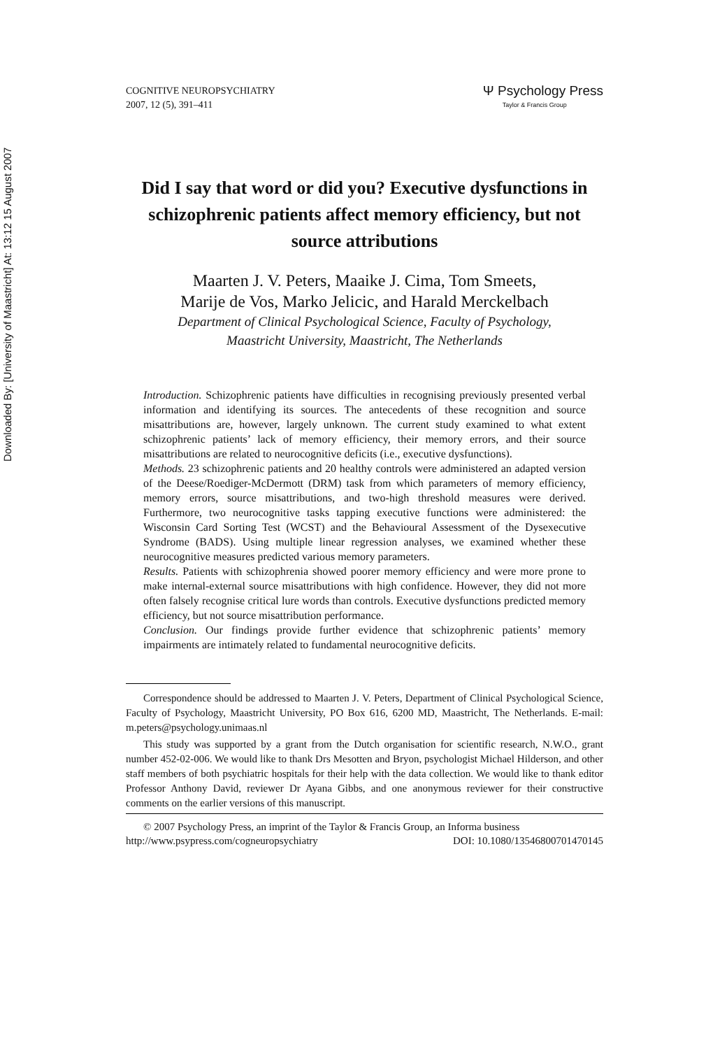Downloaded By: [University of Maastricht] At: 13:12 15 August 2007
COGNITIVE NEUROPSYCHIATRY
2007, 12 (5), 391–411
Ψ Psychology Press
Taylor & Francis Group
Did I say that word or did you? Executive dysfunctions in schizophrenic patients affect memory efficiency, but not source attributions
Maarten J. V. Peters, Maaike J. Cima, Tom Smeets,
Marije de Vos, Marko Jelicic, and Harald Merckelbach
Department of Clinical Psychological Science, Faculty of Psychology,
Maastricht University, Maastricht, The Netherlands
Introduction. Schizophrenic patients have difficulties in recognising previously presented verbal information and identifying its sources. The antecedents of these recognition and source misattributions are, however, largely unknown. The current study examined to what extent schizophrenic patients’ lack of memory efficiency, their memory errors, and their source misattributions are related to neurocognitive deficits (i.e., executive dysfunctions).
Methods. 23 schizophrenic patients and 20 healthy controls were administered an adapted version of the Deese/Roediger-McDermott (DRM) task from which parameters of memory efficiency, memory errors, source misattributions, and two-high threshold measures were derived. Furthermore, two neurocognitive tasks tapping executive functions were administered: the Wisconsin Card Sorting Test (WCST) and the Behavioural Assessment of the Dysexecutive Syndrome (BADS). Using multiple linear regression analyses, we examined whether these neurocognitive measures predicted various memory parameters.
Results. Patients with schizophrenia showed poorer memory efficiency and were more prone to make internal-external source misattributions with high confidence. However, they did not more often falsely recognise critical lure words than controls. Executive dysfunctions predicted memory efficiency, but not source misattribution performance.
Conclusion. Our findings provide further evidence that schizophrenic patients’ memory impairments are intimately related to fundamental neurocognitive deficits.
Correspondence should be addressed to Maarten J. V. Peters, Department of Clinical Psychological Science, Faculty of Psychology, Maastricht University, PO Box 616, 6200 MD, Maastricht, The Netherlands. E-mail: m.peters@psychology.unimaas.nl
This study was supported by a grant from the Dutch organisation for scientific research, N.W.O., grant number 452-02-006. We would like to thank Drs Mesotten and Bryon, psychologist Michael Hilderson, and other staff members of both psychiatric hospitals for their help with the data collection. We would like to thank editor Professor Anthony David, reviewer Dr Ayana Gibbs, and one anonymous reviewer for their constructive comments on the earlier versions of this manuscript.
© 2007 Psychology Press, an imprint of the Taylor & Francis Group, an Informa business
http://www.psypress.com/cogneuropsychiatry DOI: 10.1080/13546800701470145